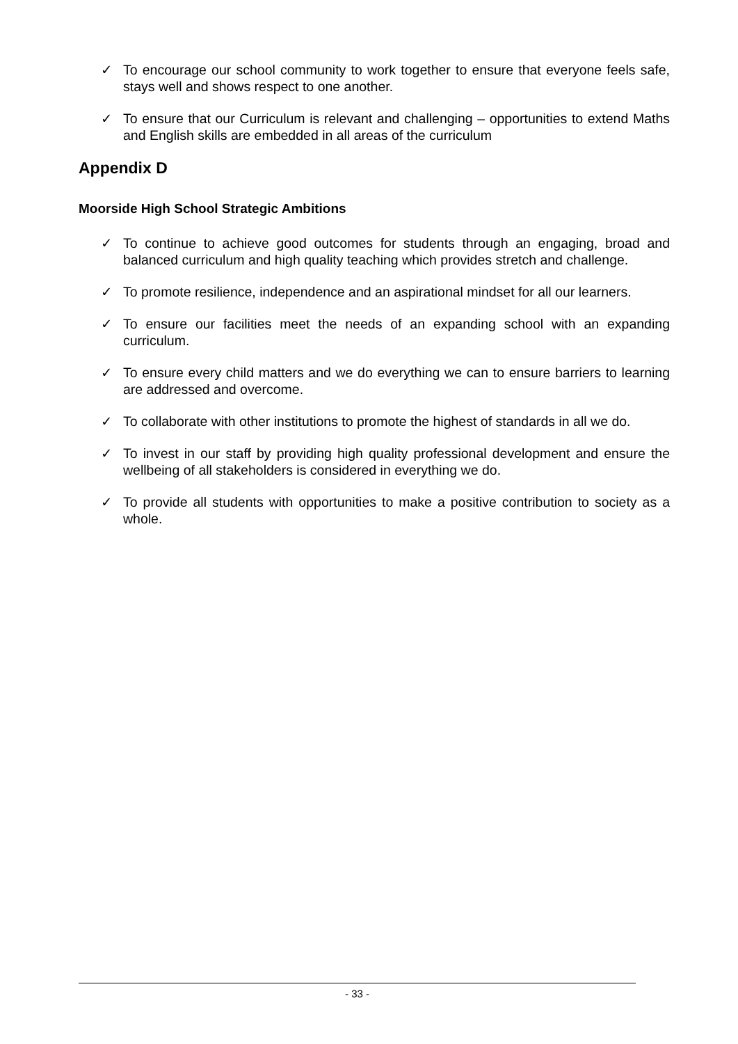✓ To encourage our school community to work together to ensure that everyone feels safe, stays well and shows respect to one another.
✓ To ensure that our Curriculum is relevant and challenging – opportunities to extend Maths and English skills are embedded in all areas of the curriculum
Appendix D
Moorside High School Strategic Ambitions
✓ To continue to achieve good outcomes for students through an engaging, broad and balanced curriculum and high quality teaching which provides stretch and challenge.
✓ To promote resilience, independence and an aspirational mindset for all our learners.
✓ To ensure our facilities meet the needs of an expanding school with an expanding curriculum.
✓ To ensure every child matters and we do everything we can to ensure barriers to learning are addressed and overcome.
✓ To collaborate with other institutions to promote the highest of standards in all we do.
✓ To invest in our staff by providing high quality professional development and ensure the wellbeing of all stakeholders is considered in everything we do.
✓ To provide all students with opportunities to make a positive contribution to society as a whole.
- 33 -